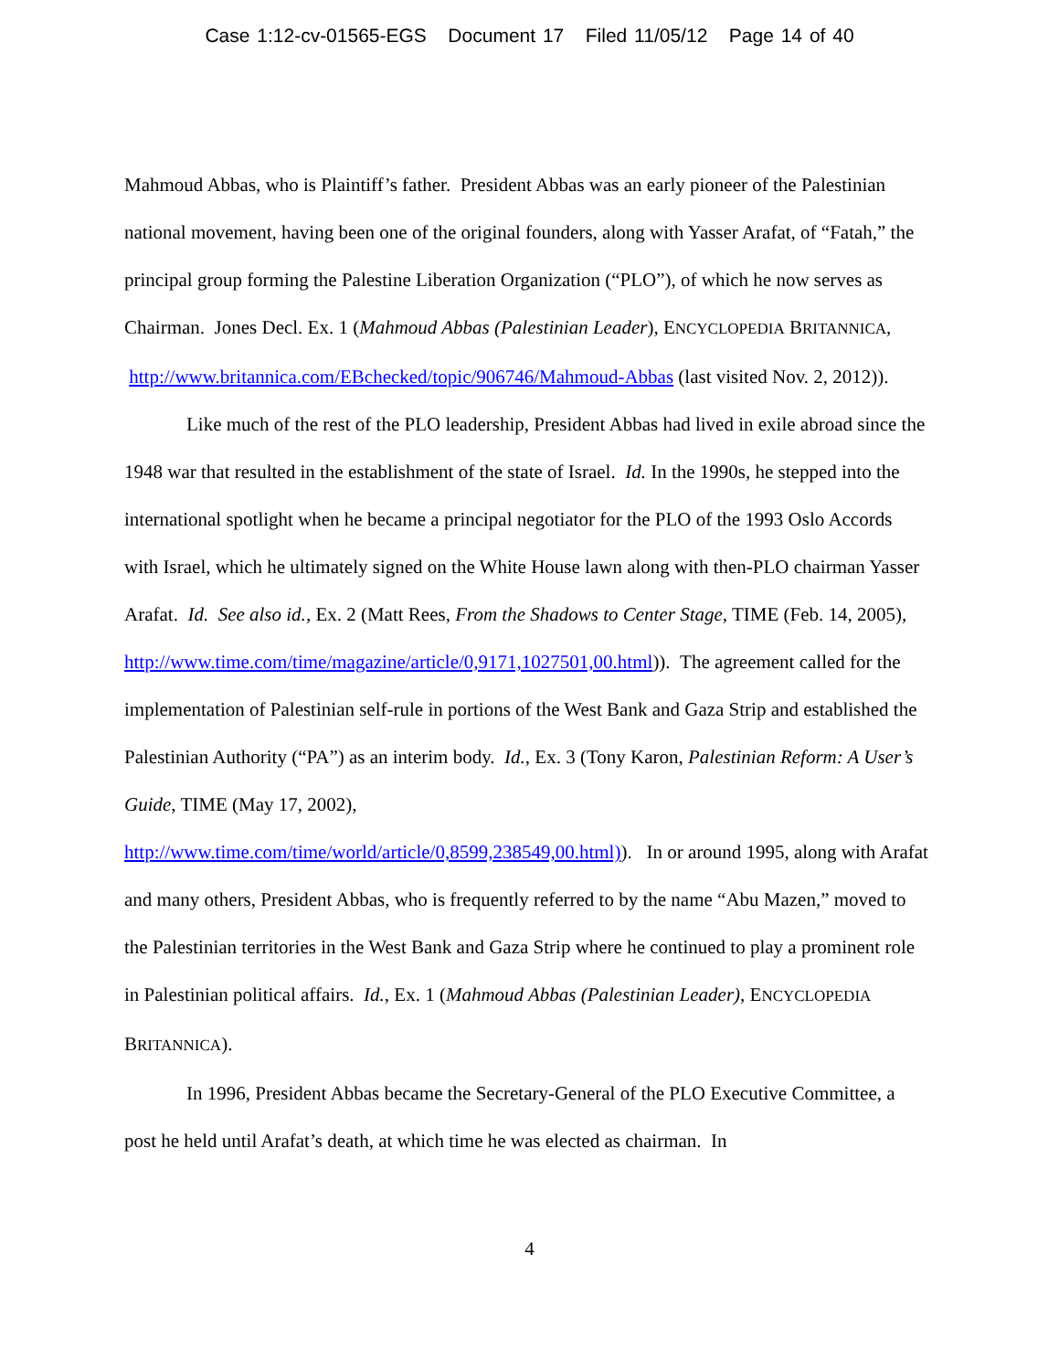Case 1:12-cv-01565-EGS Document 17 Filed 11/05/12 Page 14 of 40
Mahmoud Abbas, who is Plaintiff’s father. President Abbas was an early pioneer of the Palestinian national movement, having been one of the original founders, along with Yasser Arafat, of “Fatah,” the principal group forming the Palestine Liberation Organization (“PLO”), of which he now serves as Chairman. Jones Decl. Ex. 1 (Mahmoud Abbas (Palestinian Leader), ENCYCLOPEDIA BRITANNICA, http://www.britannica.com/EBchecked/topic/906746/Mahmoud-Abbas (last visited Nov. 2, 2012)).
Like much of the rest of the PLO leadership, President Abbas had lived in exile abroad since the 1948 war that resulted in the establishment of the state of Israel. Id. In the 1990s, he stepped into the international spotlight when he became a principal negotiator for the PLO of the 1993 Oslo Accords with Israel, which he ultimately signed on the White House lawn along with then-PLO chairman Yasser Arafat. Id. See also id., Ex. 2 (Matt Rees, From the Shadows to Center Stage, TIME (Feb. 14, 2005),
http://www.time.com/time/magazine/article/0,9171,1027501,00.html)). The agreement called for the implementation of Palestinian self-rule in portions of the West Bank and Gaza Strip and established the Palestinian Authority (“PA”) as an interim body. Id., Ex. 3 (Tony Karon, Palestinian Reform: A User’s Guide, TIME (May 17, 2002),
http://www.time.com/time/world/article/0,8599,238549,00.html)). In or around 1995, along with Arafat and many others, President Abbas, who is frequently referred to by the name “Abu Mazen,” moved to the Palestinian territories in the West Bank and Gaza Strip where he continued to play a prominent role in Palestinian political affairs. Id., Ex. 1 (Mahmoud Abbas (Palestinian Leader), ENCYCLOPEDIA BRITANNICA).
In 1996, President Abbas became the Secretary-General of the PLO Executive Committee, a post he held until Arafat’s death, at which time he was elected as chairman. In
4